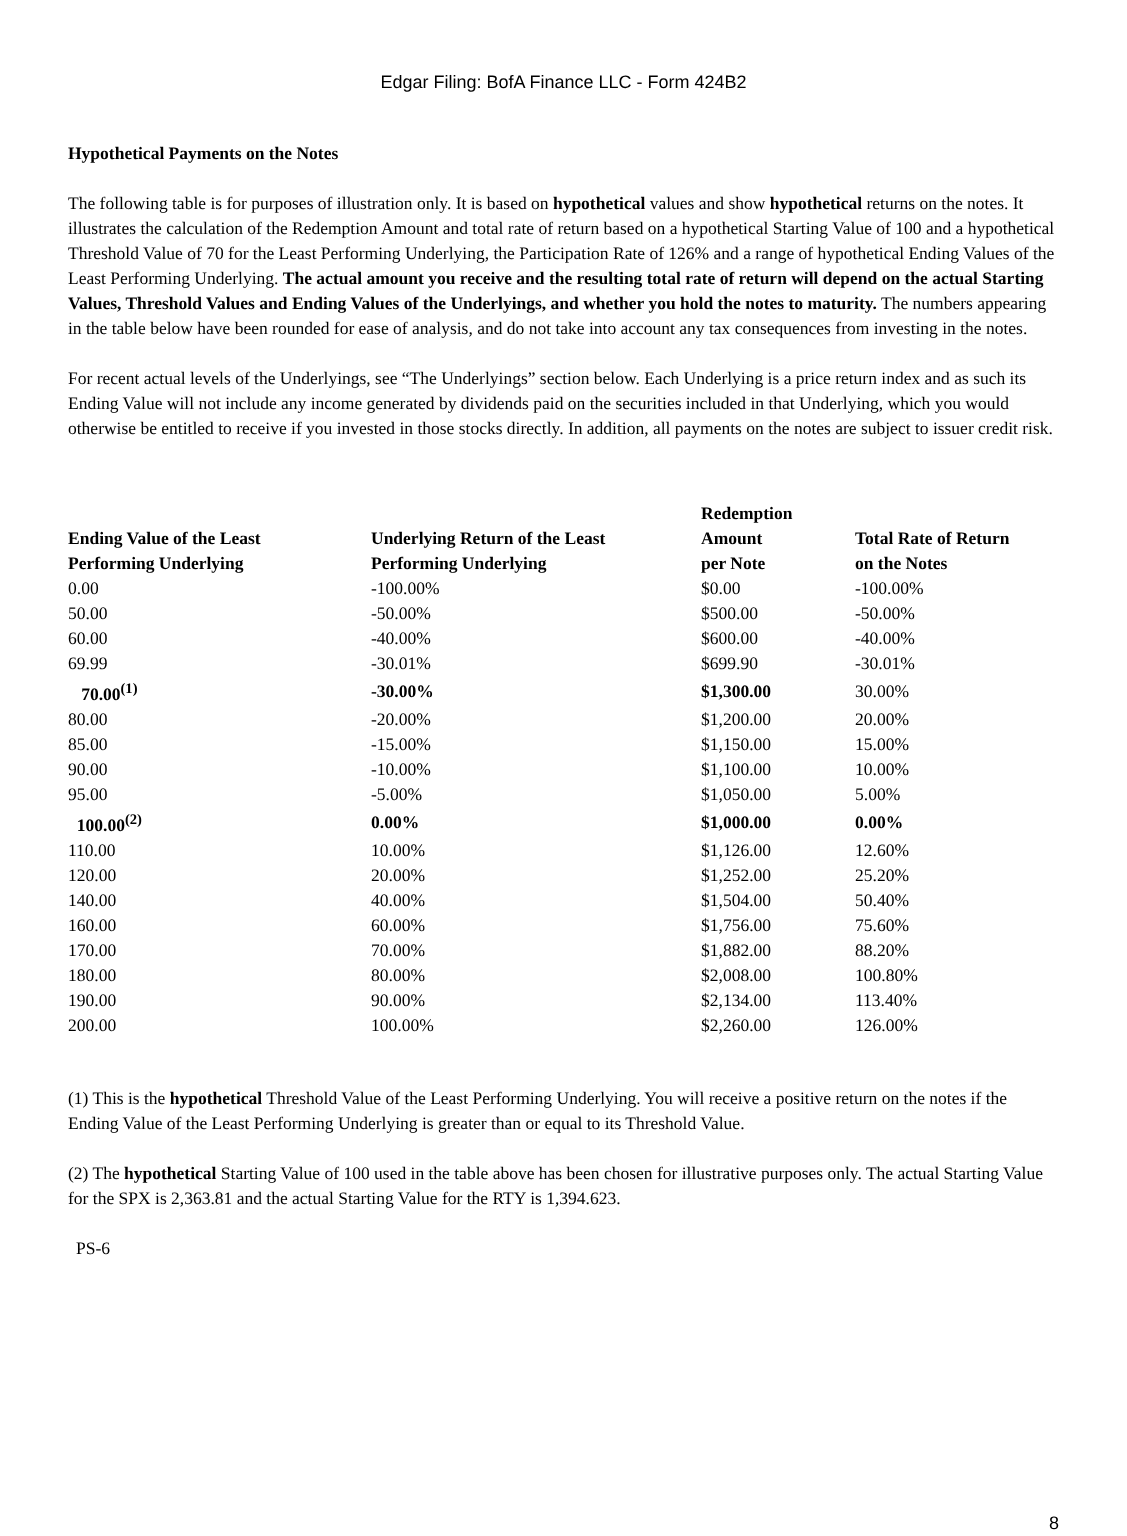Edgar Filing: BofA Finance LLC - Form 424B2
Hypothetical Payments on the Notes
The following table is for purposes of illustration only. It is based on hypothetical values and show hypothetical returns on the notes. It illustrates the calculation of the Redemption Amount and total rate of return based on a hypothetical Starting Value of 100 and a hypothetical Threshold Value of 70 for the Least Performing Underlying, the Participation Rate of 126% and a range of hypothetical Ending Values of the Least Performing Underlying. The actual amount you receive and the resulting total rate of return will depend on the actual Starting Values, Threshold Values and Ending Values of the Underlyings, and whether you hold the notes to maturity. The numbers appearing in the table below have been rounded for ease of analysis, and do not take into account any tax consequences from investing in the notes.
For recent actual levels of the Underlyings, see “The Underlyings” section below. Each Underlying is a price return index and as such its Ending Value will not include any income generated by dividends paid on the securities included in that Underlying, which you would otherwise be entitled to receive if you invested in those stocks directly. In addition, all payments on the notes are subject to issuer credit risk.
| Ending Value of the Least Performing Underlying | Underlying Return of the Least Performing Underlying | Redemption Amount per Note | Total Rate of Return on the Notes |
| --- | --- | --- | --- |
| 0.00 | -100.00% | $0.00 | -100.00% |
| 50.00 | -50.00% | $500.00 | -50.00% |
| 60.00 | -40.00% | $600.00 | -40.00% |
| 69.99 | -30.01% | $699.90 | -30.01% |
| 70.00<sup>(1)</sup> | -30.00% | $1,300.00 | 30.00% |
| 80.00 | -20.00% | $1,200.00 | 20.00% |
| 85.00 | -15.00% | $1,150.00 | 15.00% |
| 90.00 | -10.00% | $1,100.00 | 10.00% |
| 95.00 | -5.00% | $1,050.00 | 5.00% |
| 100.00<sup>(2)</sup> | 0.00% | $1,000.00 | 0.00% |
| 110.00 | 10.00% | $1,126.00 | 12.60% |
| 120.00 | 20.00% | $1,252.00 | 25.20% |
| 140.00 | 40.00% | $1,504.00 | 50.40% |
| 160.00 | 60.00% | $1,756.00 | 75.60% |
| 170.00 | 70.00% | $1,882.00 | 88.20% |
| 180.00 | 80.00% | $2,008.00 | 100.80% |
| 190.00 | 90.00% | $2,134.00 | 113.40% |
| 200.00 | 100.00% | $2,260.00 | 126.00% |
(1) This is the hypothetical Threshold Value of the Least Performing Underlying. You will receive a positive return on the notes if the Ending Value of the Least Performing Underlying is greater than or equal to its Threshold Value.
(2) The hypothetical Starting Value of 100 used in the table above has been chosen for illustrative purposes only. The actual Starting Value for the SPX is 2,363.81 and the actual Starting Value for the RTY is 1,394.623.
PS-6
8